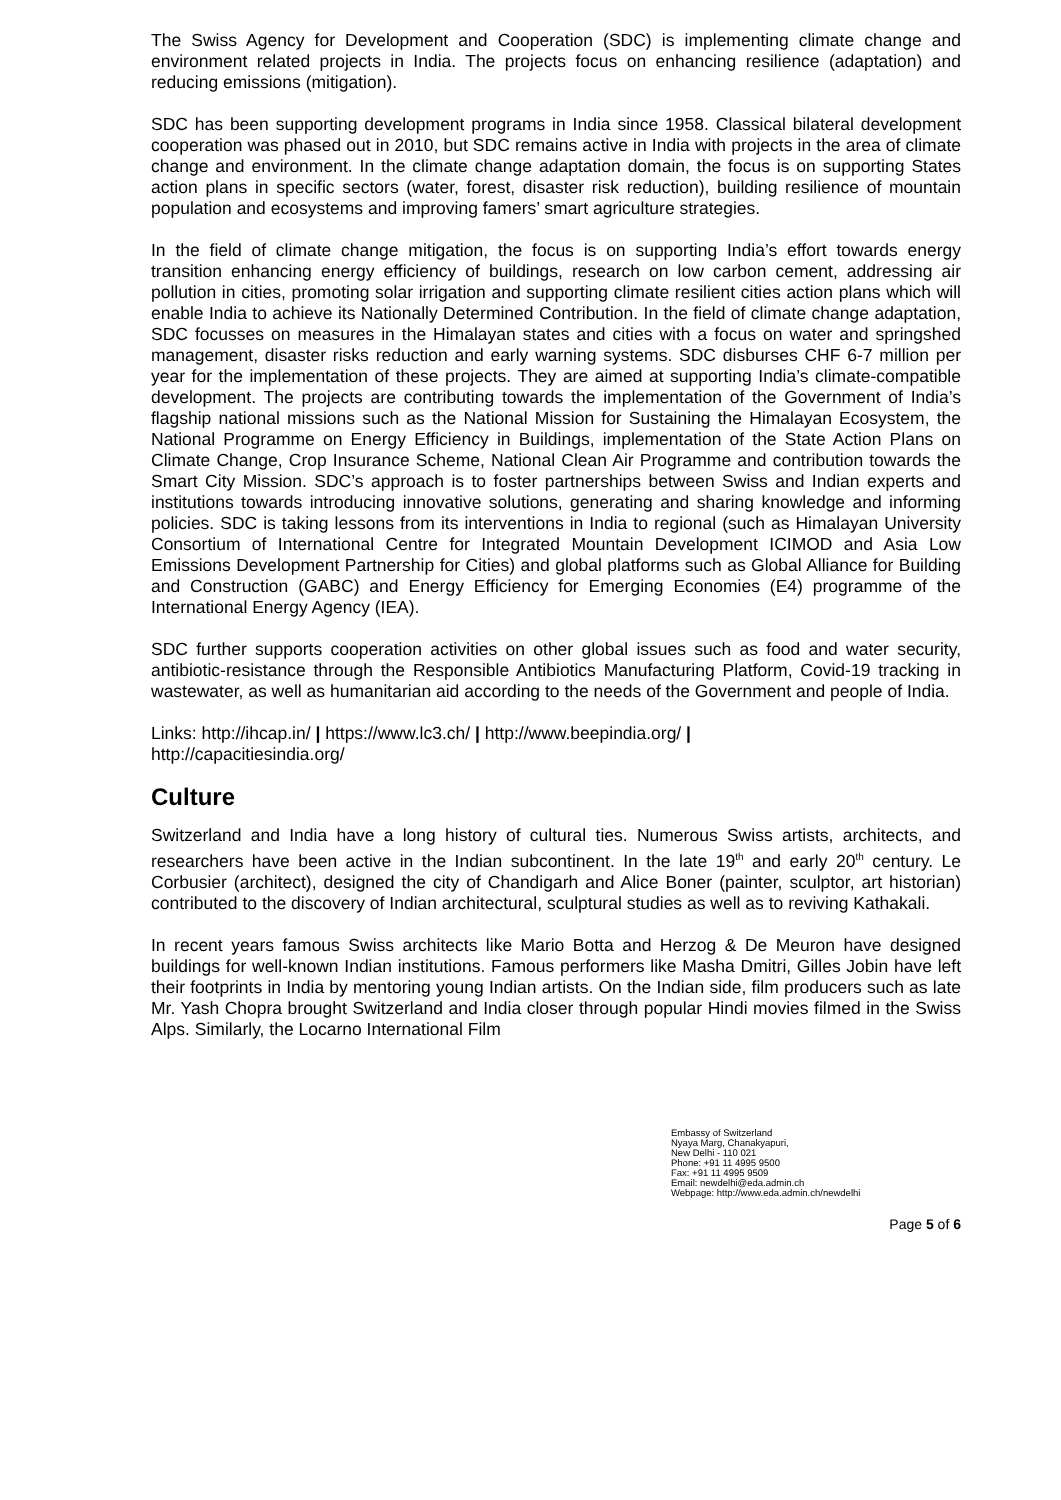The Swiss Agency for Development and Cooperation (SDC) is implementing climate change and environment related projects in India. The projects focus on enhancing resilience (adaptation) and reducing emissions (mitigation).
SDC has been supporting development programs in India since 1958. Classical bilateral development cooperation was phased out in 2010, but SDC remains active in India with projects in the area of climate change and environment. In the climate change adaptation domain, the focus is on supporting States action plans in specific sectors (water, forest, disaster risk reduction), building resilience of mountain population and ecosystems and improving famers’ smart agriculture strategies.
In the field of climate change mitigation, the focus is on supporting India’s effort towards energy transition enhancing energy efficiency of buildings, research on low carbon cement, addressing air pollution in cities, promoting solar irrigation and supporting climate resilient cities action plans which will enable India to achieve its Nationally Determined Contribution. In the field of climate change adaptation, SDC focusses on measures in the Himalayan states and cities with a focus on water and springshed management, disaster risks reduction and early warning systems. SDC disburses CHF 6-7 million per year for the implementation of these projects. They are aimed at supporting India’s climate-compatible development. The projects are contributing towards the implementation of the Government of India’s flagship national missions such as the National Mission for Sustaining the Himalayan Ecosystem, the National Programme on Energy Efficiency in Buildings, implementation of the State Action Plans on Climate Change, Crop Insurance Scheme, National Clean Air Programme and contribution towards the Smart City Mission. SDC’s approach is to foster partnerships between Swiss and Indian experts and institutions towards introducing innovative solutions, generating and sharing knowledge and informing policies. SDC is taking lessons from its interventions in India to regional (such as Himalayan University Consortium of International Centre for Integrated Mountain Development ICIMOD and Asia Low Emissions Development Partnership for Cities) and global platforms such as Global Alliance for Building and Construction (GABC) and Energy Efficiency for Emerging Economies (E4) programme of the International Energy Agency (IEA).
SDC further supports cooperation activities on other global issues such as food and water security, antibiotic-resistance through the Responsible Antibiotics Manufacturing Platform, Covid-19 tracking in wastewater, as well as humanitarian aid according to the needs of the Government and people of India.
Links: http://ihcap.in/ | https://www.lc3.ch/ | http://www.beepindia.org/ |
http://capacitiesindia.org/
Culture
Switzerland and India have a long history of cultural ties. Numerous Swiss artists, architects, and researchers have been active in the Indian subcontinent. In the late 19<sup>th</sup> and early 20<sup>th</sup> century. Le Corbusier (architect), designed the city of Chandigarh and Alice Boner (painter, sculptor, art historian) contributed to the discovery of Indian architectural, sculptural studies as well as to reviving Kathakali.
In recent years famous Swiss architects like Mario Botta and Herzog & De Meuron have designed buildings for well-known Indian institutions. Famous performers like Masha Dmitri, Gilles Jobin have left their footprints in India by mentoring young Indian artists. On the Indian side, film producers such as late Mr. Yash Chopra brought Switzerland and India closer through popular Hindi movies filmed in the Swiss Alps. Similarly, the Locarno International Film
Embassy of Switzerland
Nyaya Marg, Chanakyapuri,
New Delhi - 110 021
Phone: +91 11 4995 9500
Fax: +91 11 4995 9509
Email: newdelhi@eda.admin.ch
Webpage: http://www.eda.admin.ch/newdelhi
Page 5 of 6